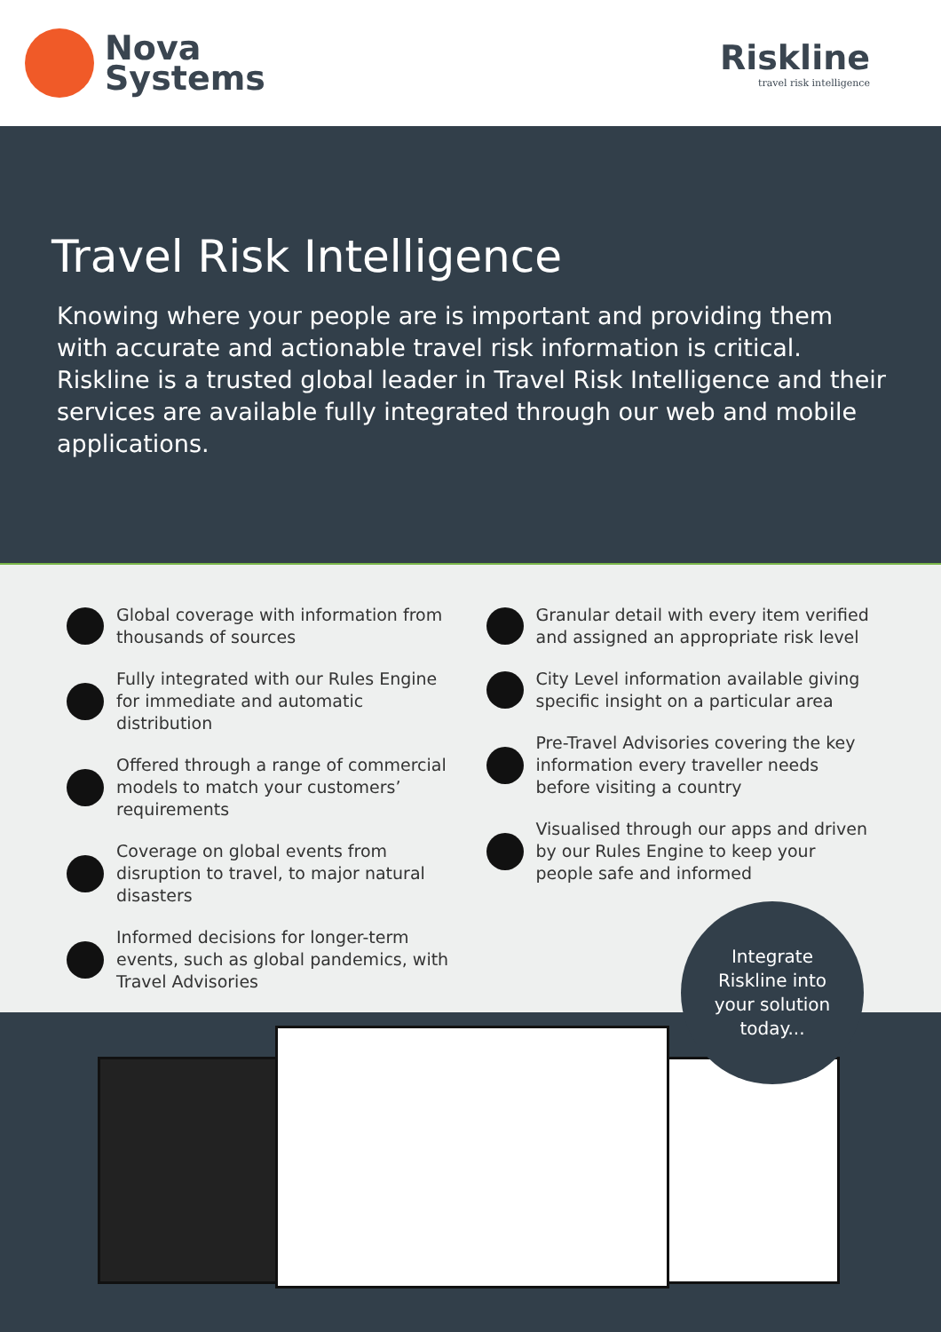Nova
Systems
Riskline
travel risk intelligence
Travel Risk Intelligence
Knowing where your people are is important and providing them with accurate and actionable travel risk information is critical. Riskline is a trusted global leader in Travel Risk Intelligence and their services are available fully integrated through our web and mobile applications.
Global coverage with information from thousands of sources
Fully integrated with our Rules Engine for immediate and automatic distribution
Offered through a range of commercial models to match your customers’ requirements
Coverage on global events from disruption to travel, to major natural disasters
Informed decisions for longer-term events, such as global pandemics, with Travel Advisories
Granular detail with every item verified and assigned an appropriate risk level
City Level information available giving specific insight on a particular area
Pre-Travel Advisories covering the key information every traveller needs before visiting a country
Visualised through our apps and driven by our Rules Engine to keep your people safe and informed
Integrate
Riskline into
your solution
today...